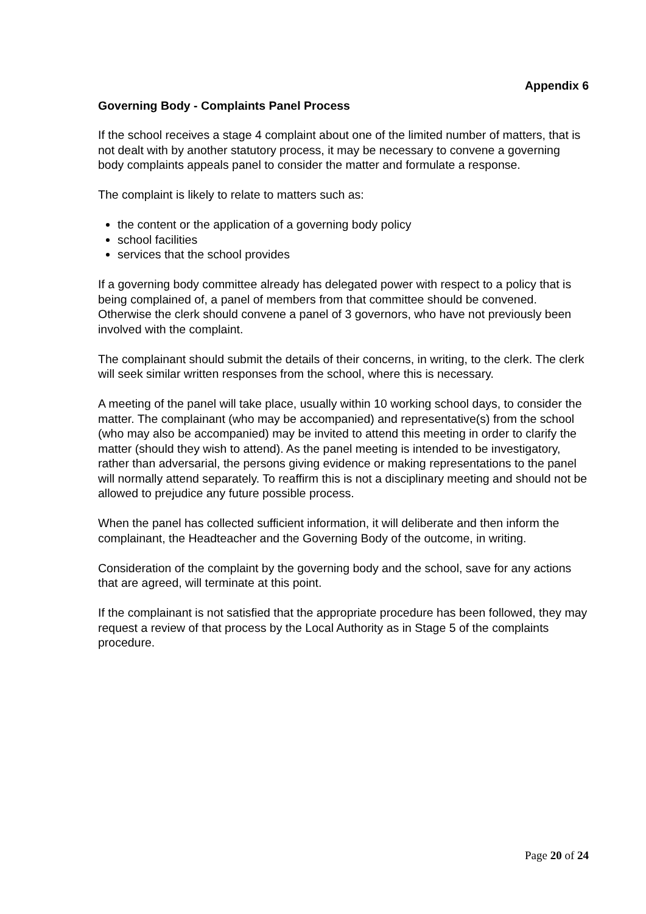Appendix 6
Governing Body - Complaints Panel Process
If the school receives a stage 4 complaint about one of the limited number of matters, that is not dealt with by another statutory process, it may be necessary to convene a governing body complaints appeals panel to consider the matter and formulate a response.
The complaint is likely to relate to matters such as:
the content or the application of a governing body policy
school facilities
services that the school provides
If a governing body committee already has delegated power with respect to a policy that is being complained of, a panel of members from that committee should be convened. Otherwise the clerk should convene a panel of 3 governors, who have not previously been involved with the complaint.
The complainant should submit the details of their concerns, in writing, to the clerk. The clerk will seek similar written responses from the school, where this is necessary.
A meeting of the panel will take place, usually within 10 working school days, to consider the matter. The complainant (who may be accompanied) and representative(s) from the school (who may also be accompanied) may be invited to attend this meeting in order to clarify the matter (should they wish to attend). As the panel meeting is intended to be investigatory, rather than adversarial, the persons giving evidence or making representations to the panel will normally attend separately. To reaffirm this is not a disciplinary meeting and should not be allowed to prejudice any future possible process.
When the panel has collected sufficient information, it will deliberate and then inform the complainant, the Headteacher and the Governing Body of the outcome, in writing.
Consideration of the complaint by the governing body and the school, save for any actions that are agreed, will terminate at this point.
If the complainant is not satisfied that the appropriate procedure has been followed, they may request a review of that process by the Local Authority as in Stage 5 of the complaints procedure.
Page 20 of 24